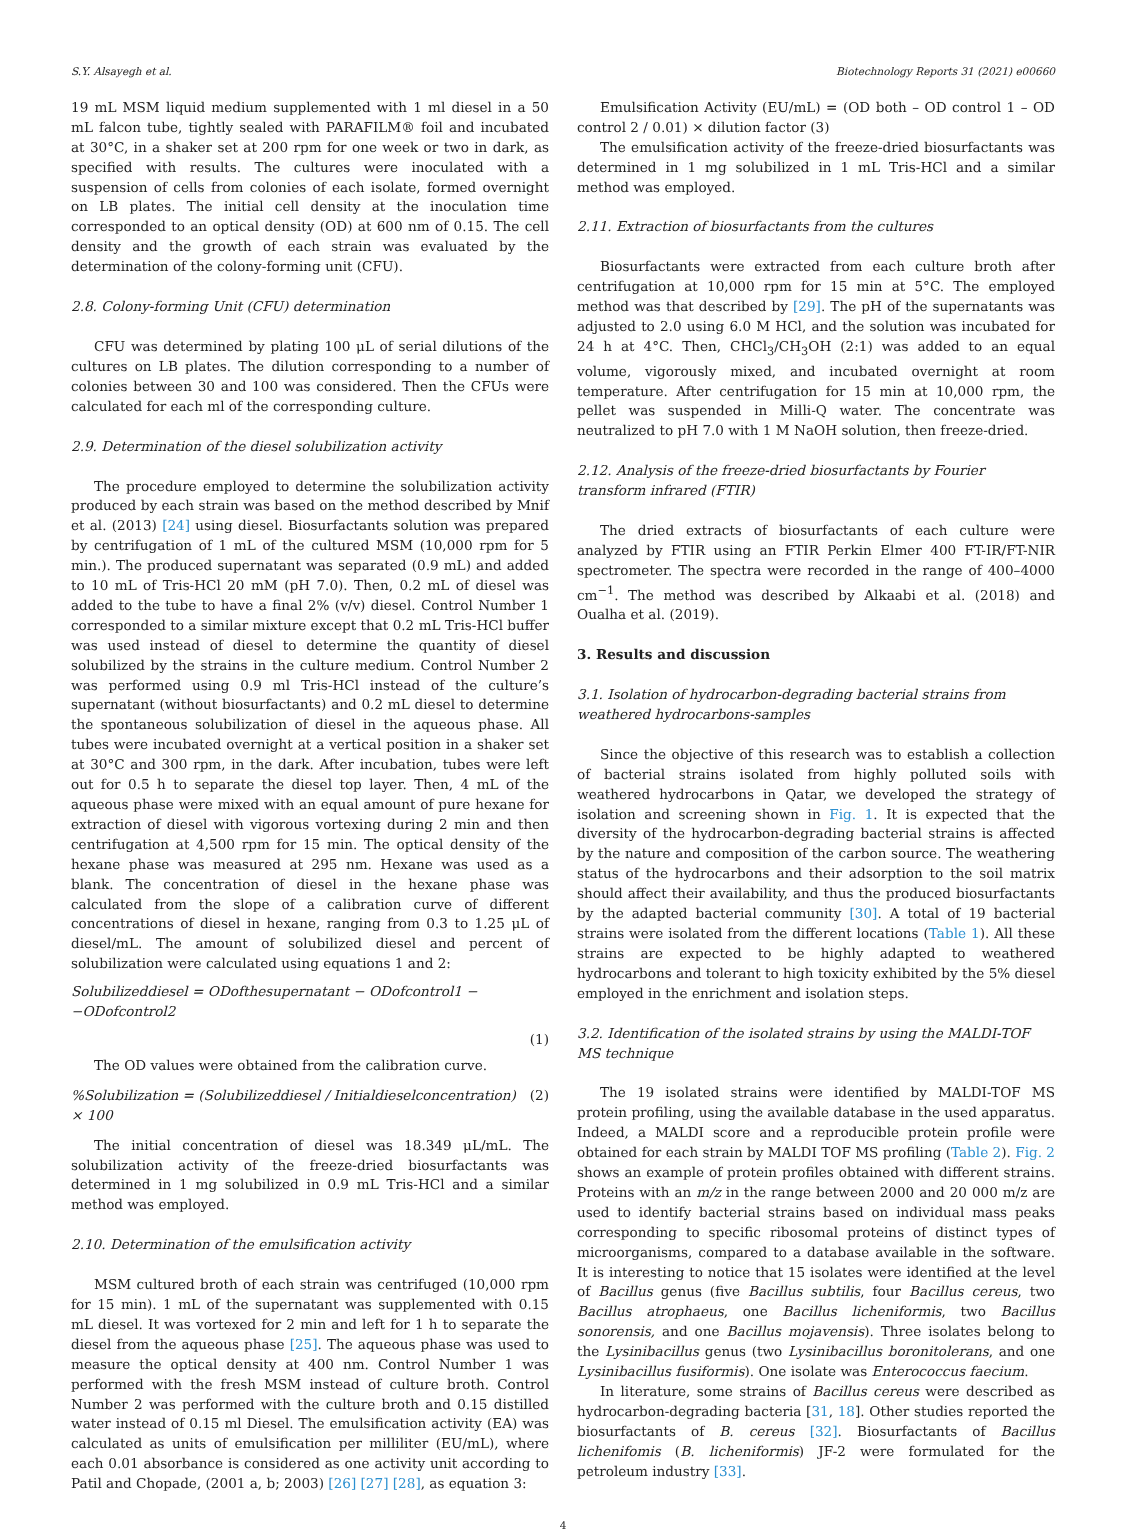S.Y. Alsayegh et al. Biotechnology Reports 31 (2021) e00660
19 mL MSM liquid medium supplemented with 1 ml diesel in a 50 mL falcon tube, tightly sealed with PARAFILM® foil and incubated at 30°C, in a shaker set at 200 rpm for one week or two in dark, as specified with results. The cultures were inoculated with a suspension of cells from colonies of each isolate, formed overnight on LB plates. The initial cell density at the inoculation time corresponded to an optical density (OD) at 600 nm of 0.15. The cell density and the growth of each strain was evaluated by the determination of the colony-forming unit (CFU).
2.8. Colony-forming Unit (CFU) determination
CFU was determined by plating 100 μL of serial dilutions of the cultures on LB plates. The dilution corresponding to a number of colonies between 30 and 100 was considered. Then the CFUs were calculated for each ml of the corresponding culture.
2.9. Determination of the diesel solubilization activity
The procedure employed to determine the solubilization activity produced by each strain was based on the method described by Mnif et al. (2013) [24] using diesel. Biosurfactants solution was prepared by centrifugation of 1 mL of the cultured MSM (10,000 rpm for 5 min.). The produced supernatant was separated (0.9 mL) and added to 10 mL of Tris-HCl 20 mM (pH 7.0). Then, 0.2 mL of diesel was added to the tube to have a final 2% (v/v) diesel. Control Number 1 corresponded to a similar mixture except that 0.2 mL Tris-HCl buffer was used instead of diesel to determine the quantity of diesel solubilized by the strains in the culture medium. Control Number 2 was performed using 0.9 ml Tris-HCl instead of the culture’s supernatant (without biosurfactants) and 0.2 mL diesel to determine the spontaneous solubilization of diesel in the aqueous phase. All tubes were incubated overnight at a vertical position in a shaker set at 30°C and 300 rpm, in the dark. After incubation, tubes were left out for 0.5 h to separate the diesel top layer. Then, 4 mL of the aqueous phase were mixed with an equal amount of pure hexane for extraction of diesel with vigorous vortexing during 2 min and then centrifugation at 4,500 rpm for 15 min. The optical density of the hexane phase was measured at 295 nm. Hexane was used as a blank. The concentration of diesel in the hexane phase was calculated from the slope of a calibration curve of different concentrations of diesel in hexane, ranging from 0.3 to 1.25 μL of diesel/mL. The amount of solubilized diesel and percent of solubilization were calculated using equations 1 and 2:
Solubilizeddiesel = ODofthesupernatant − ODofcontrol1 − −ODofcontrol2
(1)
The OD values were obtained from the calibration curve.
%Solubilization = (Solubilizeddiesel / Initialdieselconcentration) × 100 (2)
The initial concentration of diesel was 18.349 μL/mL. The solubilization activity of the freeze-dried biosurfactants was determined in 1 mg solubilized in 0.9 mL Tris-HCl and a similar method was employed.
2.10. Determination of the emulsification activity
MSM cultured broth of each strain was centrifuged (10,000 rpm for 15 min). 1 mL of the supernatant was supplemented with 0.15 mL diesel. It was vortexed for 2 min and left for 1 h to separate the diesel from the aqueous phase [25]. The aqueous phase was used to measure the optical density at 400 nm. Control Number 1 was performed with the fresh MSM instead of culture broth. Control Number 2 was performed with the culture broth and 0.15 distilled water instead of 0.15 ml Diesel. The emulsification activity (EA) was calculated as units of emulsification per milliliter (EU/mL), where each 0.01 absorbance is considered as one activity unit according to Patil and Chopade, (2001 a, b; 2003) [26] [27] [28], as equation 3:
Emulsification Activity (EU/mL) = (OD both – OD control 1 – OD control 2 / 0.01) × dilution factor (3)
The emulsification activity of the freeze-dried biosurfactants was determined in 1 mg solubilized in 1 mL Tris-HCl and a similar method was employed.
2.11. Extraction of biosurfactants from the cultures
Biosurfactants were extracted from each culture broth after centrifugation at 10,000 rpm for 15 min at 5°C. The employed method was that described by [29]. The pH of the supernatants was adjusted to 2.0 using 6.0 M HCl, and the solution was incubated for 24 h at 4°C. Then, CHCl<sub>3</sub>/CH<sub>3</sub>OH (2:1) was added to an equal volume, vigorously mixed, and incubated overnight at room temperature. After centrifugation for 15 min at 10,000 rpm, the pellet was suspended in Milli-Q water. The concentrate was neutralized to pH 7.0 with 1 M NaOH solution, then freeze-dried.
2.12. Analysis of the freeze-dried biosurfactants by Fourier transform infrared (FTIR)
The dried extracts of biosurfactants of each culture were analyzed by FTIR using an FTIR Perkin Elmer 400 FT-IR/FT-NIR spectrometer. The spectra were recorded in the range of 400–4000 cm<sup>−1</sup>. The method was described by Alkaabi et al. (2018) and Oualha et al. (2019).
3. Results and discussion
3.1. Isolation of hydrocarbon-degrading bacterial strains from weathered hydrocarbons-samples
Since the objective of this research was to establish a collection of bacterial strains isolated from highly polluted soils with weathered hydrocarbons in Qatar, we developed the strategy of isolation and screening shown in Fig. 1. It is expected that the diversity of the hydrocarbon-degrading bacterial strains is affected by the nature and composition of the carbon source. The weathering status of the hydrocarbons and their adsorption to the soil matrix should affect their availability, and thus the produced biosurfactants by the adapted bacterial community [30]. A total of 19 bacterial strains were isolated from the different locations (Table 1). All these strains are expected to be highly adapted to weathered hydrocarbons and tolerant to high toxicity exhibited by the 5% diesel employed in the enrichment and isolation steps.
3.2. Identification of the isolated strains by using the MALDI-TOF MS technique
The 19 isolated strains were identified by MALDI-TOF MS protein profiling, using the available database in the used apparatus. Indeed, a MALDI score and a reproducible protein profile were obtained for each strain by MALDI TOF MS profiling (Table 2). Fig. 2 shows an example of protein profiles obtained with different strains. Proteins with an m/z in the range between 2000 and 20 000 m/z are used to identify bacterial strains based on individual mass peaks corresponding to specific ribosomal proteins of distinct types of microorganisms, compared to a database available in the software. It is interesting to notice that 15 isolates were identified at the level of Bacillus genus (five Bacillus subtilis, four Bacillus cereus, two Bacillus atrophaeus, one Bacillus licheniformis, two Bacillus sonorensis, and one Bacillus mojavensis). Three isolates belong to the Lysinibacillus genus (two Lysinibacillus boronitolerans, and one Lysinibacillus fusiformis). One isolate was Enterococcus faecium.
In literature, some strains of Bacillus cereus were described as hydrocarbon-degrading bacteria [31, 18]. Other studies reported the biosurfactants of B. cereus [32]. Biosurfactants of Bacillus lichenifomis (B. licheniformis) JF-2 were formulated for the petroleum industry [33].
4